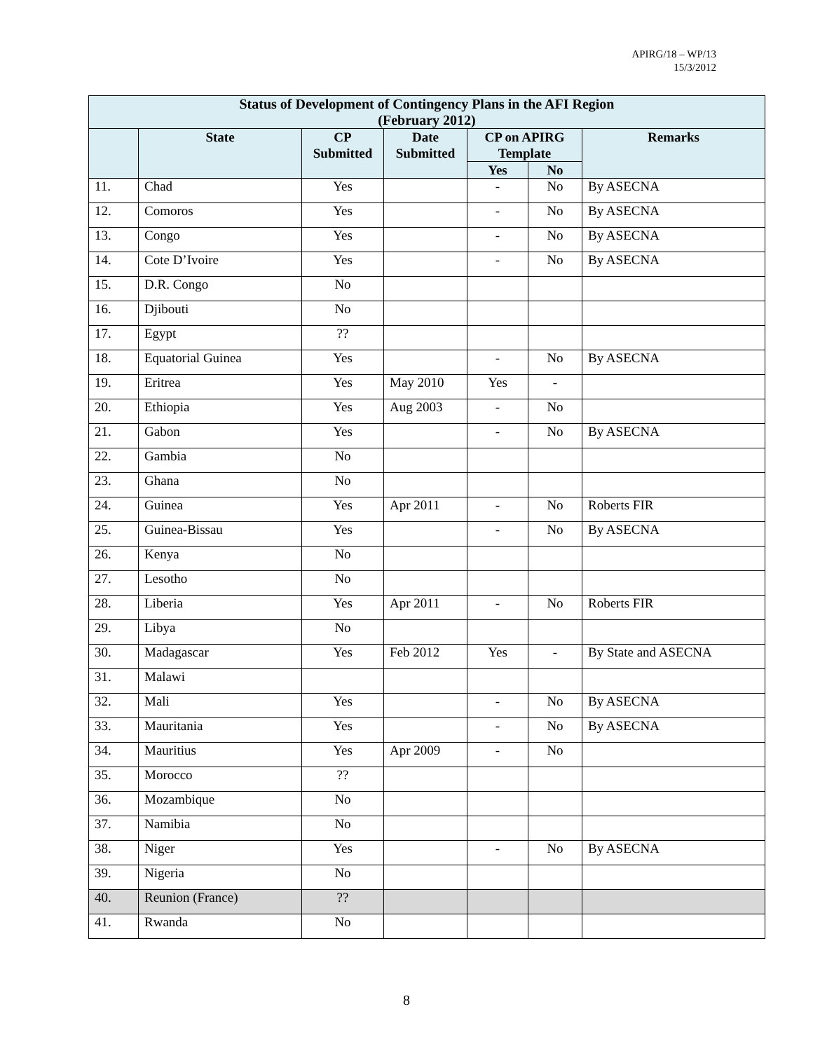APIRG/18 – WP/13
15/3/2012
| Status of Development of Contingency Plans in the AFI Region (February 2012) | | | | | | |
| --- | --- | --- | --- | --- | --- | --- |
| | State | CP Submitted | Date Submitted | CP on APIRG Template | | Remarks |
| | | | | Yes | No | |
| 11. | Chad | Yes | | - | No | By ASECNA |
| 12. | Comoros | Yes | | - | No | By ASECNA |
| 13. | Congo | Yes | | - | No | By ASECNA |
| 14. | Cote D’Ivoire | Yes | | - | No | By ASECNA |
| 15. | D.R. Congo | No | | | | |
| 16. | Djibouti | No | | | | |
| 17. | Egypt | ?? | | | | |
| 18. | Equatorial Guinea | Yes | | - | No | By ASECNA |
| 19. | Eritrea | Yes | May 2010 | Yes | - | |
| 20. | Ethiopia | Yes | Aug 2003 | - | No | |
| 21. | Gabon | Yes | | - | No | By ASECNA |
| 22. | Gambia | No | | | | |
| 23. | Ghana | No | | | | |
| 24. | Guinea | Yes | Apr 2011 | - | No | Roberts FIR |
| 25. | Guinea-Bissau | Yes | | - | No | By ASECNA |
| 26. | Kenya | No | | | | |
| 27. | Lesotho | No | | | | |
| 28. | Liberia | Yes | Apr 2011 | - | No | Roberts FIR |
| 29. | Libya | No | | | | |
| 30. | Madagascar | Yes | Feb 2012 | Yes | - | By State and ASECNA |
| 31. | Malawi | | | | | |
| 32. | Mali | Yes | | - | No | By ASECNA |
| 33. | Mauritania | Yes | | - | No | By ASECNA |
| 34. | Mauritius | Yes | Apr 2009 | - | No | |
| 35. | Morocco | ?? | | | | |
| 36. | Mozambique | No | | | | |
| 37. | Namibia | No | | | | |
| 38. | Niger | Yes | | - | No | By ASECNA |
| 39. | Nigeria | No | | | | |
| 40. | Reunion (France) | ?? | | | | |
| 41. | Rwanda | No | | | | |
8